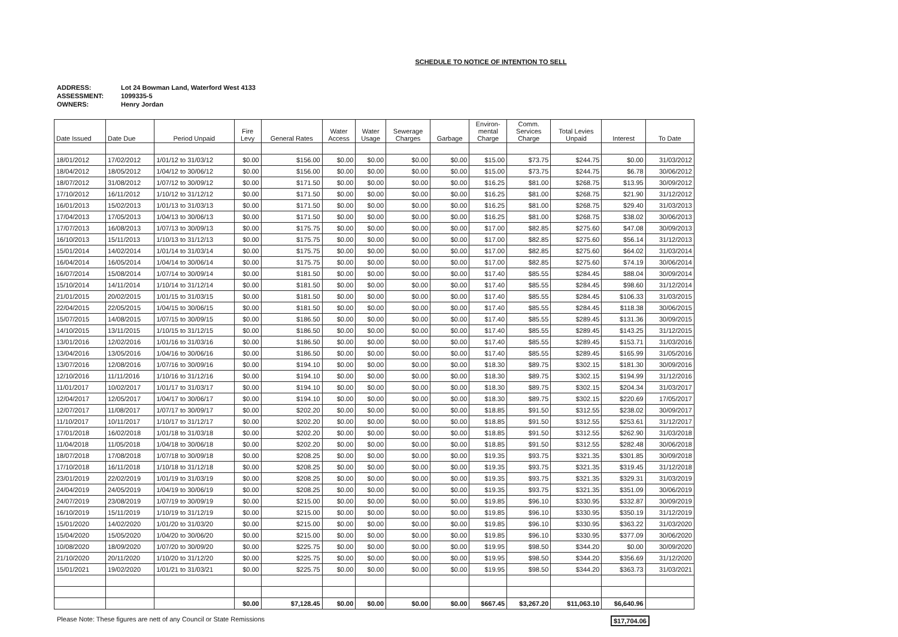SCHEDULE TO NOTICE OF INTENTION TO SELL
ADDRESS: Lot 24 Bowman Land, Waterford West 4133
ASSESSMENT: 1099335-5
OWNERS: Henry Jordan
| Date Issued | Date Due | Period Unpaid | Fire Levy | General Rates | Water Access | Water Usage | Sewerage Charges | Garbage | Environ- mental Charge | Comm. Services Charge | Total Levies Unpaid | Interest | To Date |
| --- | --- | --- | --- | --- | --- | --- | --- | --- | --- | --- | --- | --- | --- |
| 18/01/2012 | 17/02/2012 | 1/01/12 to 31/03/12 | $0.00 | $156.00 | $0.00 | $0.00 | $0.00 | $0.00 | $15.00 | $73.75 | $244.75 | $0.00 | 31/03/2012 |
| 18/04/2012 | 18/05/2012 | 1/04/12 to 30/06/12 | $0.00 | $156.00 | $0.00 | $0.00 | $0.00 | $0.00 | $15.00 | $73.75 | $244.75 | $6.78 | 30/06/2012 |
| 18/07/2012 | 31/08/2012 | 1/07/12 to 30/09/12 | $0.00 | $171.50 | $0.00 | $0.00 | $0.00 | $0.00 | $16.25 | $81.00 | $268.75 | $13.95 | 30/09/2012 |
| 17/10/2012 | 16/11/2012 | 1/10/12 to 31/12/12 | $0.00 | $171.50 | $0.00 | $0.00 | $0.00 | $0.00 | $16.25 | $81.00 | $268.75 | $21.90 | 31/12/2012 |
| 16/01/2013 | 15/02/2013 | 1/01/13 to 31/03/13 | $0.00 | $171.50 | $0.00 | $0.00 | $0.00 | $0.00 | $16.25 | $81.00 | $268.75 | $29.40 | 31/03/2013 |
| 17/04/2013 | 17/05/2013 | 1/04/13 to 30/06/13 | $0.00 | $171.50 | $0.00 | $0.00 | $0.00 | $0.00 | $16.25 | $81.00 | $268.75 | $38.02 | 30/06/2013 |
| 17/07/2013 | 16/08/2013 | 1/07/13 to 30/09/13 | $0.00 | $175.75 | $0.00 | $0.00 | $0.00 | $0.00 | $17.00 | $82.85 | $275.60 | $47.08 | 30/09/2013 |
| 16/10/2013 | 15/11/2013 | 1/10/13 to 31/12/13 | $0.00 | $175.75 | $0.00 | $0.00 | $0.00 | $0.00 | $17.00 | $82.85 | $275.60 | $56.14 | 31/12/2013 |
| 15/01/2014 | 14/02/2014 | 1/01/14 to 31/03/14 | $0.00 | $175.75 | $0.00 | $0.00 | $0.00 | $0.00 | $17.00 | $82.85 | $275.60 | $64.02 | 31/03/2014 |
| 16/04/2014 | 16/05/2014 | 1/04/14 to 30/06/14 | $0.00 | $175.75 | $0.00 | $0.00 | $0.00 | $0.00 | $17.00 | $82.85 | $275.60 | $74.19 | 30/06/2014 |
| 16/07/2014 | 15/08/2014 | 1/07/14 to 30/09/14 | $0.00 | $181.50 | $0.00 | $0.00 | $0.00 | $0.00 | $17.40 | $85.55 | $284.45 | $88.04 | 30/09/2014 |
| 15/10/2014 | 14/11/2014 | 1/10/14 to 31/12/14 | $0.00 | $181.50 | $0.00 | $0.00 | $0.00 | $0.00 | $17.40 | $85.55 | $284.45 | $98.60 | 31/12/2014 |
| 21/01/2015 | 20/02/2015 | 1/01/15 to 31/03/15 | $0.00 | $181.50 | $0.00 | $0.00 | $0.00 | $0.00 | $17.40 | $85.55 | $284.45 | $106.33 | 31/03/2015 |
| 22/04/2015 | 22/05/2015 | 1/04/15 to 30/06/15 | $0.00 | $181.50 | $0.00 | $0.00 | $0.00 | $0.00 | $17.40 | $85.55 | $284.45 | $118.38 | 30/06/2015 |
| 15/07/2015 | 14/08/2015 | 1/07/15 to 30/09/15 | $0.00 | $186.50 | $0.00 | $0.00 | $0.00 | $0.00 | $17.40 | $85.55 | $289.45 | $131.36 | 30/09/2015 |
| 14/10/2015 | 13/11/2015 | 1/10/15 to 31/12/15 | $0.00 | $186.50 | $0.00 | $0.00 | $0.00 | $0.00 | $17.40 | $85.55 | $289.45 | $143.25 | 31/12/2015 |
| 13/01/2016 | 12/02/2016 | 1/01/16 to 31/03/16 | $0.00 | $186.50 | $0.00 | $0.00 | $0.00 | $0.00 | $17.40 | $85.55 | $289.45 | $153.71 | 31/03/2016 |
| 13/04/2016 | 13/05/2016 | 1/04/16 to 30/06/16 | $0.00 | $186.50 | $0.00 | $0.00 | $0.00 | $0.00 | $17.40 | $85.55 | $289.45 | $165.99 | 31/05/2016 |
| 13/07/2016 | 12/08/2016 | 1/07/16 to 30/09/16 | $0.00 | $194.10 | $0.00 | $0.00 | $0.00 | $0.00 | $18.30 | $89.75 | $302.15 | $181.30 | 30/09/2016 |
| 12/10/2016 | 11/11/2016 | 1/10/16 to 31/12/16 | $0.00 | $194.10 | $0.00 | $0.00 | $0.00 | $0.00 | $18.30 | $89.75 | $302.15 | $194.99 | 31/12/2016 |
| 11/01/2017 | 10/02/2017 | 1/01/17 to 31/03/17 | $0.00 | $194.10 | $0.00 | $0.00 | $0.00 | $0.00 | $18.30 | $89.75 | $302.15 | $204.34 | 31/03/2017 |
| 12/04/2017 | 12/05/2017 | 1/04/17 to 30/06/17 | $0.00 | $194.10 | $0.00 | $0.00 | $0.00 | $0.00 | $18.30 | $89.75 | $302.15 | $220.69 | 17/05/2017 |
| 12/07/2017 | 11/08/2017 | 1/07/17 to 30/09/17 | $0.00 | $202.20 | $0.00 | $0.00 | $0.00 | $0.00 | $18.85 | $91.50 | $312.55 | $238.02 | 30/09/2017 |
| 11/10/2017 | 10/11/2017 | 1/10/17 to 31/12/17 | $0.00 | $202.20 | $0.00 | $0.00 | $0.00 | $0.00 | $18.85 | $91.50 | $312.55 | $253.61 | 31/12/2017 |
| 17/01/2018 | 16/02/2018 | 1/01/18 to 31/03/18 | $0.00 | $202.20 | $0.00 | $0.00 | $0.00 | $0.00 | $18.85 | $91.50 | $312.55 | $262.90 | 31/03/2018 |
| 11/04/2018 | 11/05/2018 | 1/04/18 to 30/06/18 | $0.00 | $202.20 | $0.00 | $0.00 | $0.00 | $0.00 | $18.85 | $91.50 | $312.55 | $282.48 | 30/06/2018 |
| 18/07/2018 | 17/08/2018 | 1/07/18 to 30/09/18 | $0.00 | $208.25 | $0.00 | $0.00 | $0.00 | $0.00 | $19.35 | $93.75 | $321.35 | $301.85 | 30/09/2018 |
| 17/10/2018 | 16/11/2018 | 1/10/18 to 31/12/18 | $0.00 | $208.25 | $0.00 | $0.00 | $0.00 | $0.00 | $19.35 | $93.75 | $321.35 | $319.45 | 31/12/2018 |
| 23/01/2019 | 22/02/2019 | 1/01/19 to 31/03/19 | $0.00 | $208.25 | $0.00 | $0.00 | $0.00 | $0.00 | $19.35 | $93.75 | $321.35 | $329.31 | 31/03/2019 |
| 24/04/2019 | 24/05/2019 | 1/04/19 to 30/06/19 | $0.00 | $208.25 | $0.00 | $0.00 | $0.00 | $0.00 | $19.35 | $93.75 | $321.35 | $351.09 | 30/06/2019 |
| 24/07/2019 | 23/08/2019 | 1/07/19 to 30/09/19 | $0.00 | $215.00 | $0.00 | $0.00 | $0.00 | $0.00 | $19.85 | $96.10 | $330.95 | $332.87 | 30/09/2019 |
| 16/10/2019 | 15/11/2019 | 1/10/19 to 31/12/19 | $0.00 | $215.00 | $0.00 | $0.00 | $0.00 | $0.00 | $19.85 | $96.10 | $330.95 | $350.19 | 31/12/2019 |
| 15/01/2020 | 14/02/2020 | 1/01/20 to 31/03/20 | $0.00 | $215.00 | $0.00 | $0.00 | $0.00 | $0.00 | $19.85 | $96.10 | $330.95 | $363.22 | 31/03/2020 |
| 15/04/2020 | 15/05/2020 | 1/04/20 to 30/06/20 | $0.00 | $215.00 | $0.00 | $0.00 | $0.00 | $0.00 | $19.85 | $96.10 | $330.95 | $377.09 | 30/06/2020 |
| 10/08/2020 | 18/09/2020 | 1/07/20 to 30/09/20 | $0.00 | $225.75 | $0.00 | $0.00 | $0.00 | $0.00 | $19.95 | $98.50 | $344.20 | $0.00 | 30/09/2020 |
| 21/10/2020 | 20/11/2020 | 1/10/20 to 31/12/20 | $0.00 | $225.75 | $0.00 | $0.00 | $0.00 | $0.00 | $19.95 | $98.50 | $344.20 | $356.69 | 31/12/2020 |
| 15/01/2021 | 19/02/2020 | 1/01/21 to 31/03/21 | $0.00 | $225.75 | $0.00 | $0.00 | $0.00 | $0.00 | $19.95 | $98.50 | $344.20 | $363.73 | 31/03/2021 |
| | | | $0.00 | $7,128.45 | $0.00 | $0.00 | $0.00 | $0.00 | $667.45 | $3,267.20 | $11,063.10 | $6,640.96 | |
Please Note: These figures are nett of any Council or State Remissions $17,704.06